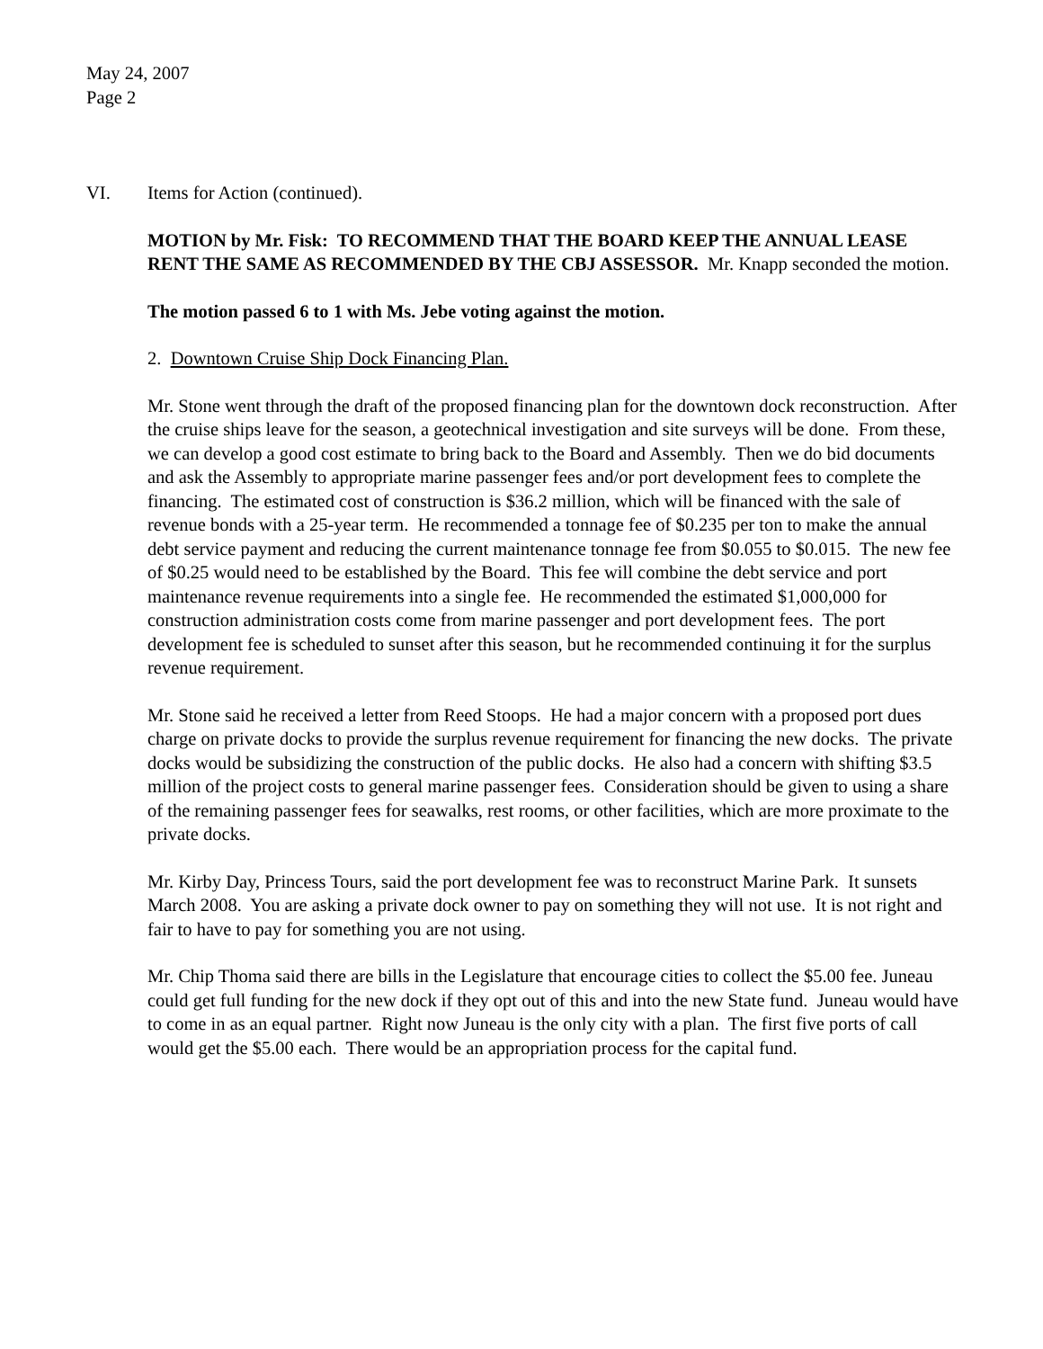May 24, 2007
Page 2
VI. Items for Action (continued).
MOTION by Mr. Fisk: TO RECOMMEND THAT THE BOARD KEEP THE ANNUAL LEASE RENT THE SAME AS RECOMMENDED BY THE CBJ ASSESSOR. Mr. Knapp seconded the motion.
The motion passed 6 to 1 with Ms. Jebe voting against the motion.
2. Downtown Cruise Ship Dock Financing Plan.
Mr. Stone went through the draft of the proposed financing plan for the downtown dock reconstruction. After the cruise ships leave for the season, a geotechnical investigation and site surveys will be done. From these, we can develop a good cost estimate to bring back to the Board and Assembly. Then we do bid documents and ask the Assembly to appropriate marine passenger fees and/or port development fees to complete the financing. The estimated cost of construction is $36.2 million, which will be financed with the sale of revenue bonds with a 25-year term. He recommended a tonnage fee of $0.235 per ton to make the annual debt service payment and reducing the current maintenance tonnage fee from $0.055 to $0.015. The new fee of $0.25 would need to be established by the Board. This fee will combine the debt service and port maintenance revenue requirements into a single fee. He recommended the estimated $1,000,000 for construction administration costs come from marine passenger and port development fees. The port development fee is scheduled to sunset after this season, but he recommended continuing it for the surplus revenue requirement.
Mr. Stone said he received a letter from Reed Stoops. He had a major concern with a proposed port dues charge on private docks to provide the surplus revenue requirement for financing the new docks. The private docks would be subsidizing the construction of the public docks. He also had a concern with shifting $3.5 million of the project costs to general marine passenger fees. Consideration should be given to using a share of the remaining passenger fees for seawalks, rest rooms, or other facilities, which are more proximate to the private docks.
Mr. Kirby Day, Princess Tours, said the port development fee was to reconstruct Marine Park. It sunsets March 2008. You are asking a private dock owner to pay on something they will not use. It is not right and fair to have to pay for something you are not using.
Mr. Chip Thoma said there are bills in the Legislature that encourage cities to collect the $5.00 fee. Juneau could get full funding for the new dock if they opt out of this and into the new State fund. Juneau would have to come in as an equal partner. Right now Juneau is the only city with a plan. The first five ports of call would get the $5.00 each. There would be an appropriation process for the capital fund.